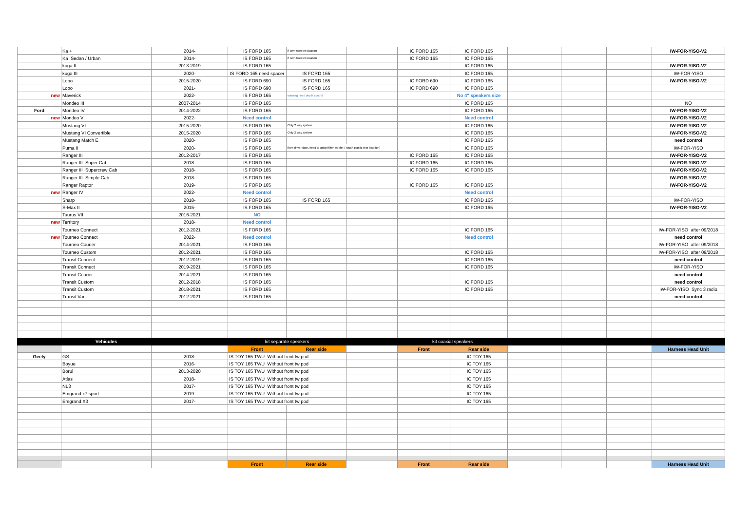| | Ka + | 2014- | IS FORD 165 | if oem tweeter location | | IC FORD 165 | IC FORD 165 | | | | IW-FOR-YISO-V2 |
| | Ka Sedan / Urban | 2014- | IS FORD 165 | if oem tweeter location | | IC FORD 165 | IC FORD 165 | | | | |
| | kuga II | 2013-2019 | IS FORD 165 | | | | IC FORD 165 | | | | IW-FOR-YISO-V2 |
| | kuga III | 2020- | IS FORD 165 need spacer | IS FORD 165 | | | IC FORD 165 | | | | IW-FOR-YISO |
| | Lobo | 2015-2020 | IS FORD 690 | IS FORD 165 | | IC FORD 690 | IC FORD 165 | | | | IW-FOR-YISO-V2 |
| | Lobo | 2021- | IS FORD 690 | IS FORD 165 | | IC FORD 690 | IC FORD 165 | | | | |
| new | Maverick | 2022- | IS FORD 165 | warning need depth control | | | No 4" speakers size | | | | |
| | Mondeo III | 2007-2014 | IS FORD 165 | | | | IC FORD 165 | | | | NO |
| Ford | Mondeo IV | 2014-2022 | IS FORD 165 | | | | IC FORD 165 | | | | IW-FOR-YISO-V2 |
| new | Mondeo V | 2022- | Need control | | | | Need control | | | | IW-FOR-YISO-V2 |
| | Mustang VI | 2015-2020 | IS FORD 165 | Only 2 way system | | | IC FORD 165 | | | | IW-FOR-YISO-V2 |
| | Mustang VI Convertible | 2015-2020 | IS FORD 165 | Only 2 way system | | | IC FORD 165 | | | | IW-FOR-YISO-V2 |
| | Mustang Match E | 2020- | IS FORD 165 | | | | IC FORD 165 | | | | need control |
| | Puma II | 2020- | IS FORD 165 | front driver door, need to adapt filter woofer ( touch plastic rear location) | | | IC FORD 165 | | | | IW-FOR-YISO |
| | Ranger III | 2012-2017 | IS FORD 165 | | | IC FORD 165 | IC FORD 165 | | | | IW-FOR-YISO-V2 |
| | Ranger III Super Cab | 2018- | IS FORD 165 | | | IC FORD 165 | IC FORD 165 | | | | IW-FOR-YISO-V2 |
| | Ranger III Supercrew Cab | 2018- | IS FORD 165 | | | IC FORD 165 | IC FORD 165 | | | | IW-FOR-YISO-V2 |
| | Ranger III Simple Cab | 2018- | IS FORD 165 | | | | | | | | IW-FOR-YISO-V2 |
| | Ranger Raptor | 2019- | IS FORD 165 | | | IC FORD 165 | IC FORD 165 | | | | IW-FOR-YISO-V2 |
| new | Ranger IV | 2022- | Need control | | | | Need control | | | | |
| | Sharp | 2018- | IS FORD 165 | IS FORD 165 | | | IC FORD 165 | | | | IW-FOR-YISO |
| | S-Max II | 2015- | IS FORD 165 | | | | IC FORD 165 | | | | IW-FOR-YISO-V2 |
| | Taurus VII | 2016-2021 | NO | | | | | | | | |
| new | Territory | 2018- | Need control | | | | | | | | |
| | Tourneo Connect | 2012-2021 | IS FORD 165 | | | | IC FORD 165 | | | | IW-FOR-YISO after 09/2018 |
| new | Tourneo Connect | 2022- | Need control | | | | Need control | | | | need control |
| | Tourneo Courier | 2014-2021 | IS FORD 165 | | | | | | | | IW-FOR-YISO after 09/2018 |
| | Tourneo Custom | 2012-2021 | IS FORD 165 | | | | IC FORD 165 | | | | IW-FOR-YISO after 09/2018 |
| | Transit Connect | 2012-2019 | IS FORD 165 | | | | IC FORD 165 | | | | need control |
| | Transit Connect | 2019-2021 | IS FORD 165 | | | | IC FORD 165 | | | | IW-FOR-YISO |
| | Transit Courier | 2014-2021 | IS FORD 165 | | | | | | | | need control |
| | Transit Custom | 2012-2018 | IS FORD 165 | | | | IC FORD 165 | | | | need control |
| | Transit Custom | 2018-2021 | IS FORD 165 | | | | IC FORD 165 | | | | IW-FOR-YISO Sync 3 radio |
| | Transit Van | 2012-2021 | IS FORD 165 | | | | | | | | need control |
| | Vehicules | | kit separate speakers | | | kit coaxial speakers | | | | | |
| | | | Front | Rear side | | Front | Rear side | | | | Harness Head Unit |
| Geely | GS | 2018- | IS TOY 165 TWU Without front tw pod | | | | IC TOY 165 | | | | |
| | Boyue | 2016- | IS TOY 165 TWU Without front tw pod | | | | IC TOY 165 | | | | |
| | Borui | 2013-2020 | IS TOY 165 TWU Without front tw pod | | | | IC TOY 165 | | | | |
| | Atlas | 2018- | IS TOY 165 TWU Without front tw pod | | | | IC TOY 165 | | | | |
| | NL3 | 2017- | IS TOY 165 TWU Without front tw pod | | | | IC TOY 165 | | | | |
| | Emgrand x7 sport | 2019- | IS TOY 165 TWU Without front tw pod | | | | IC TOY 165 | | | | |
| | Emgrand X3 | 2017- | IS TOY 165 TWU Without front tw pod | | | | IC TOY 165 | | | | |
| | | | Front | Rear side | | Front | Rear side | | | | Harness Head Unit |